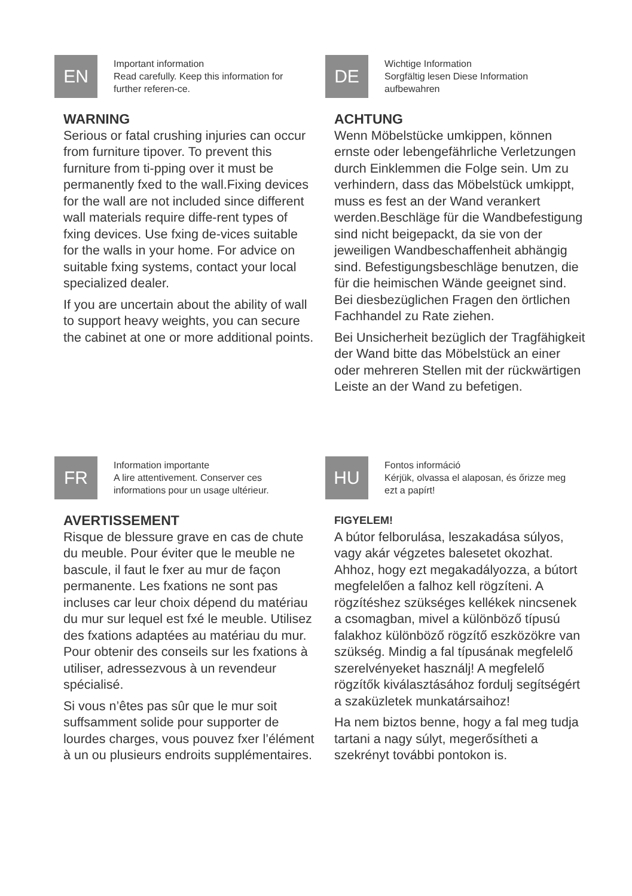EN
Important information
Read carefully. Keep this information for further referen-ce.
WARNING
Serious or fatal crushing injuries can occur from furniture tipover. To prevent this furniture from ti-pping over it must be permanently fxed to the wall.Fixing devices for the wall are not included since different wall materials require diffe-rent types of fxing devices. Use fxing de-vices suitable for the walls in your home. For advice on suitable fxing systems, contact your local specialized dealer.
If you are uncertain about the ability of wall to support heavy weights, you can secure the cabinet at one or more additional points.
DE
Wichtige Information
Sorgfältig lesen Diese Information aufbewahren
ACHTUNG
Wenn Möbelstücke umkippen, können ernste oder lebengefährliche Verletzungen durch Einklemmen die Folge sein. Um zu verhindern, dass das Möbelstück umkippt, muss es fest an der Wand verankert werden.Beschläge für die Wandbefestigung sind nicht beigepackt, da sie von der jeweiligen Wandbeschaffenheit abhängig sind. Befestigungsbeschläge benutzen, die für die heimischen Wände geeignet sind. Bei diesbezüglichen Fragen den örtlichen Fachhandel zu Rate ziehen.
Bei Unsicherheit bezüglich der Tragfähigkeit der Wand bitte das Möbelstück an einer oder mehreren Stellen mit der rückwärtigen Leiste an der Wand zu befetigen.
FR
Information importante
A lire attentivement. Conserver ces informations pour un usage ultérieur.
AVERTISSEMENT
Risque de blessure grave en cas de chute du meuble. Pour éviter que le meuble ne bascule, il faut le fxer au mur de façon permanente. Les fxations ne sont pas incluses car leur choix dépend du matériau du mur sur lequel est fxé le meuble. Utilisez des fxations adaptées au matériau du mur. Pour obtenir des conseils sur les fxations à utiliser, adressezvous à un revendeur spécialisé.
Si vous n’êtes pas sûr que le mur soit suffsamment solide pour supporter de lourdes charges, vous pouvez fxer l’élément à un ou plusieurs endroits supplémentaires.
HU
Fontos információ
Kérjük, olvassa el alaposan, és őrizze meg ezt a papírt!
FIGYELEM!
A bútor felborulása, leszakadása súlyos, vagy akár végzetes balesetet okozhat. Ahhoz, hogy ezt megakadályozza, a bútort megfelelően a falhoz kell rögzíteni. A rögzítéshez szükséges kellékek nincsenek a csomagban, mivel a különböző típusú falakhoz különböző rögzítő eszközökre van szükség. Mindig a fal típusának megfelelő szerelvényeket használj! A megfelelő rögzítők kiválasztásához fordulj segítségért a szaküzletek munkatársaihoz!
Ha nem biztos benne, hogy a fal meg tudja tartani a nagy súlyt, megerősítheti a szekrényt további pontokon is.